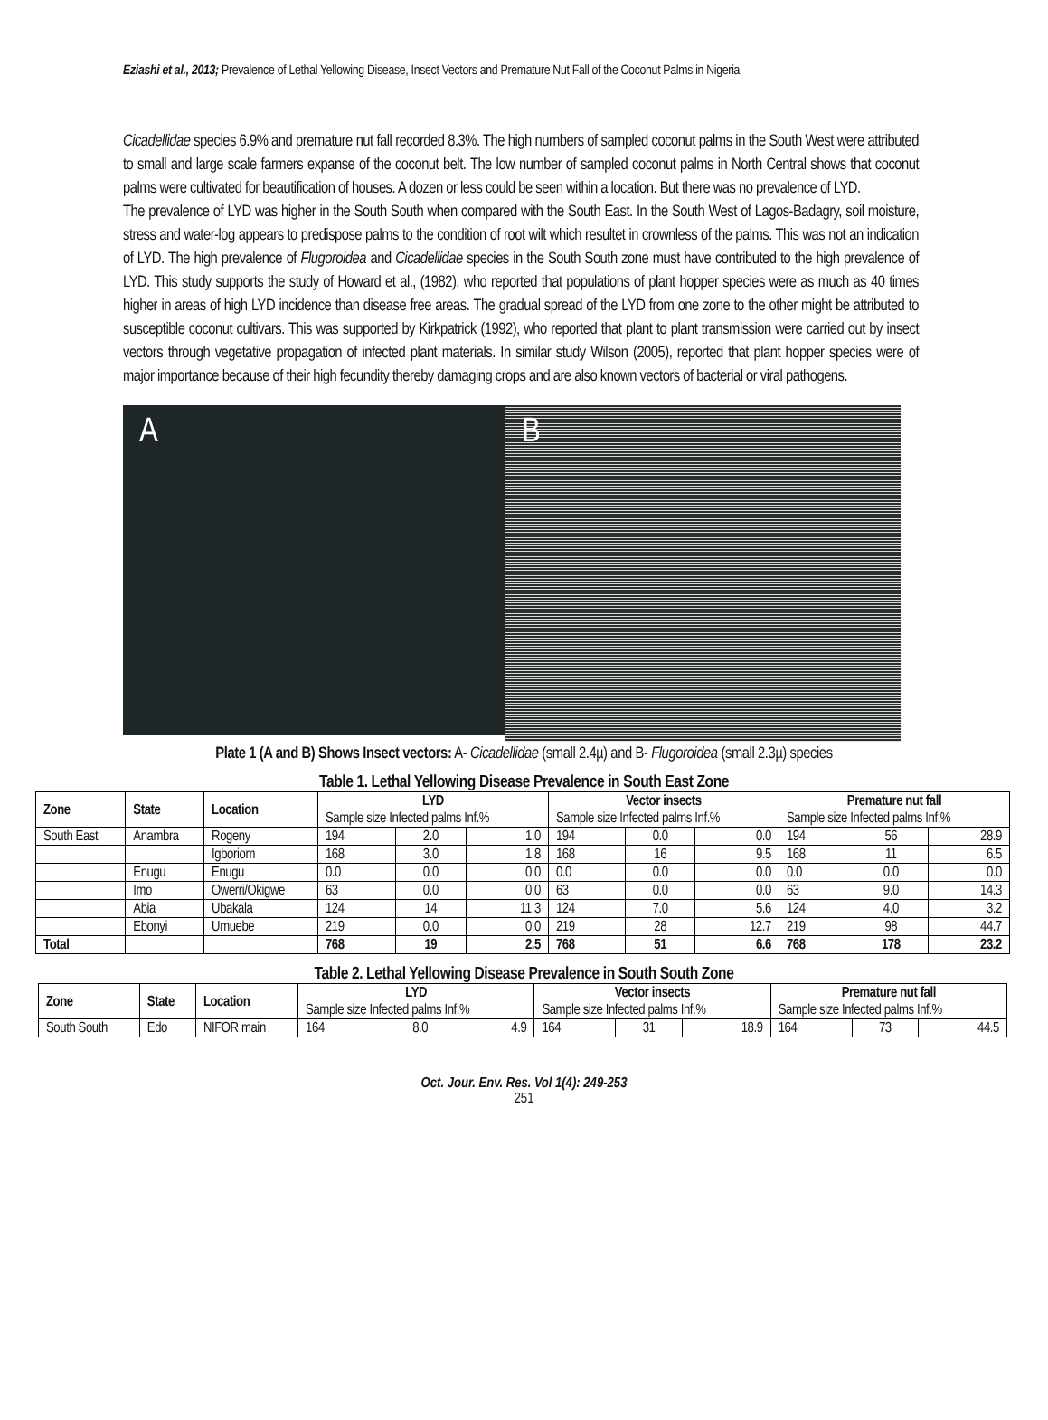Eziashi et al., 2013; Prevalence of Lethal Yellowing Disease, Insect Vectors and Premature Nut Fall of the Coconut Palms in Nigeria
Cicadellidae species 6.9% and premature nut fall recorded 8.3%. The high numbers of sampled coconut palms in the South West were attributed to small and large scale farmers expanse of the coconut belt. The low number of sampled coconut palms in North Central shows that coconut palms were cultivated for beautification of houses. A dozen or less could be seen within a location. But there was no prevalence of LYD.
The prevalence of LYD was higher in the South South when compared with the South East. In the South West of Lagos-Badagry, soil moisture, stress and water-log appears to predispose palms to the condition of root wilt which resultet in crownless of the palms. This was not an indication of LYD. The high prevalence of Flugoroidea and Cicadellidae species in the South South zone must have contributed to the high prevalence of LYD. This study supports the study of Howard et al., (1982), who reported that populations of plant hopper species were as much as 40 times higher in areas of high LYD incidence than disease free areas. The gradual spread of the LYD from one zone to the other might be attributed to susceptible coconut cultivars. This was supported by Kirkpatrick (1992), who reported that plant to plant transmission were carried out by insect vectors through vegetative propagation of infected plant materials. In similar study Wilson (2005), reported that plant hopper species were of major importance because of their high fecundity thereby damaging crops and are also known vectors of bacterial or viral pathogens.
A
B
Plate 1 (A and B) Shows Insect vectors: A- Cicadellidae (small 2.4µ) and B- Flugoroidea (small 2.3µ) species
Table 1. Lethal Yellowing Disease Prevalence in South East Zone
| Zone | State | Location | LYD | | | Vector insects | | | Premature nut fall | | |
| --- | --- | --- | --- | --- | --- | --- | --- | --- | --- | --- | --- |
| | | | Sample size Infected palms Inf.% | | | Sample size Infected palms Inf.% | | | Sample size Infected palms Inf.% | | |
| South East | Anambra | Rogeny | 194 | 2.0 | 1.0 | 194 | 0.0 | 0.0 | 194 | 56 | 28.9 |
| | | Igboriom | 168 | 3.0 | 1.8 | 168 | 16 | 9.5 | 168 | 11 | 6.5 |
| | Enugu | Enugu | 0.0 | 0.0 | 0.0 | 0.0 | 0.0 | 0.0 | 0.0 | 0.0 | 0.0 |
| | Imo | Owerri/Okigwe | 63 | 0.0 | 0.0 | 63 | 0.0 | 0.0 | 63 | 9.0 | 14.3 |
| | Abia | Ubakala | 124 | 14 | 11.3 | 124 | 7.0 | 5.6 | 124 | 4.0 | 3.2 |
| | Ebonyi | Umuebe | 219 | 0.0 | 0.0 | 219 | 28 | 12.7 | 219 | 98 | 44.7 |
| Total | | | 768 | 19 | 2.5 | 768 | 51 | 6.6 | 768 | 178 | 23.2 |
Table 2. Lethal Yellowing Disease Prevalence in South South Zone
| Zone | State | Location | LYD | | | Vector insects | | | Premature nut fall | | |
| --- | --- | --- | --- | --- | --- | --- | --- | --- | --- | --- | --- |
| | | | Sample size Infected palms Inf.% | | | Sample size Infected palms Inf.% | | | Sample size Infected palms Inf.% | | |
| South South | Edo | NIFOR main | 164 | 8.0 | 4.9 | 164 | 31 | 18.9 | 164 | 73 | 44.5 |
Oct. Jour. Env. Res. Vol 1(4): 249-253
251